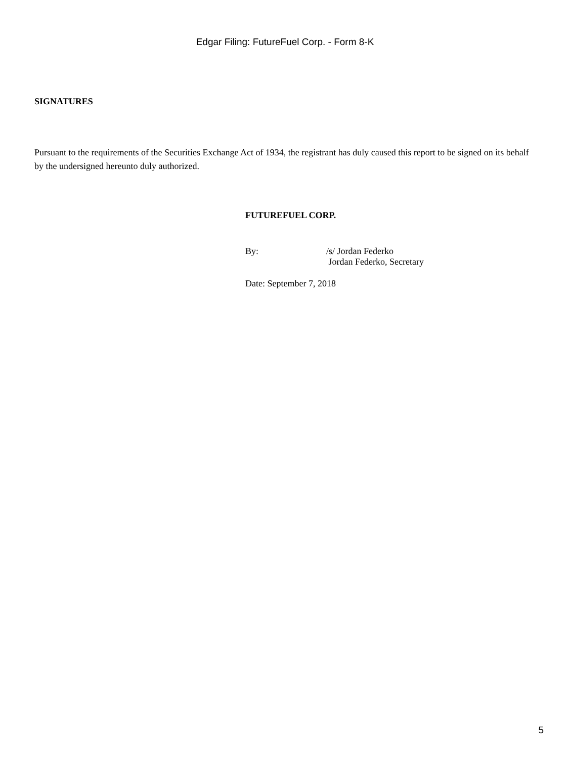Edgar Filing: FutureFuel Corp. - Form 8-K
SIGNATURES
Pursuant to the requirements of the Securities Exchange Act of 1934, the registrant has duly caused this report to be signed on its behalf by the undersigned hereunto duly authorized.
FUTUREFUEL CORP.
By: /s/ Jordan Federko
Jordan Federko, Secretary
Date: September 7, 2018
5